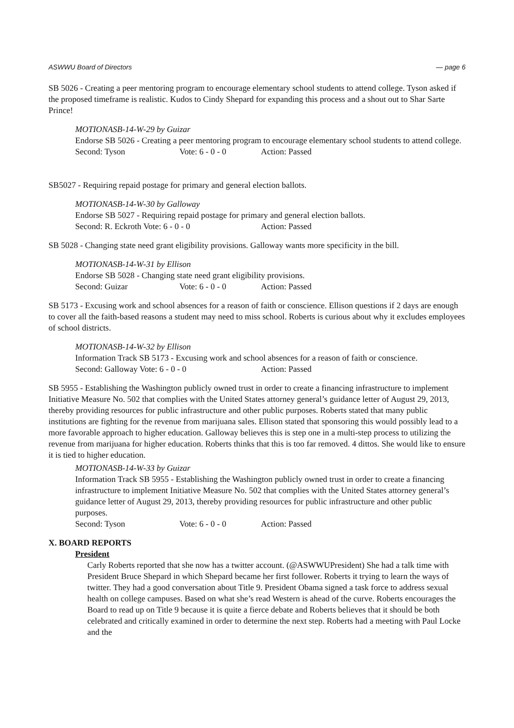ASWWU Board of Directors — page 6
SB 5026 - Creating a peer mentoring program to encourage elementary school students to attend college. Tyson asked if the proposed timeframe is realistic. Kudos to Cindy Shepard for expanding this process and a shout out to Shar Sarte Prince!
MOTIONASB-14-W-29 by Guizar
Endorse SB 5026 - Creating a peer mentoring program to encourage elementary school students to attend college.
Second: Tyson Vote: 6 - 0 - 0 Action: Passed
SB5027 - Requiring repaid postage for primary and general election ballots.
MOTIONASB-14-W-30 by Galloway
Endorse SB 5027 - Requiring repaid postage for primary and general election ballots.
Second: R. Eckroth Vote: 6 - 0 - 0 Action: Passed
SB 5028 - Changing state need grant eligibility provisions. Galloway wants more specificity in the bill.
MOTIONASB-14-W-31 by Ellison
Endorse SB 5028 - Changing state need grant eligibility provisions.
Second: Guizar Vote: 6 - 0 - 0 Action: Passed
SB 5173 - Excusing work and school absences for a reason of faith or conscience. Ellison questions if 2 days are enough to cover all the faith-based reasons a student may need to miss school. Roberts is curious about why it excludes employees of school districts.
MOTIONASB-14-W-32 by Ellison
Information Track SB 5173 - Excusing work and school absences for a reason of faith or conscience.
Second: Galloway Vote: 6 - 0 - 0 Action: Passed
SB 5955 - Establishing the Washington publicly owned trust in order to create a financing infrastructure to implement Initiative Measure No. 502 that complies with the United States attorney general’s guidance letter of August 29, 2013, thereby providing resources for public infrastructure and other public purposes. Roberts stated that many public institutions are fighting for the revenue from marijuana sales. Ellison stated that sponsoring this would possibly lead to a more favorable approach to higher education. Galloway believes this is step one in a multi-step process to utilizing the revenue from marijuana for higher education. Roberts thinks that this is too far removed. 4 dittos. She would like to ensure it is tied to higher education.
MOTIONASB-14-W-33 by Guizar
Information Track SB 5955 - Establishing the Washington publicly owned trust in order to create a financing infrastructure to implement Initiative Measure No. 502 that complies with the United States attorney general’s guidance letter of August 29, 2013, thereby providing resources for public infrastructure and other public purposes.
Second: Tyson Vote: 6 - 0 - 0 Action: Passed
X. BOARD REPORTS
President
Carly Roberts reported that she now has a twitter account. (@ASWWUPresident) She had a talk time with President Bruce Shepard in which Shepard became her first follower. Roberts it trying to learn the ways of twitter. They had a good conversation about Title 9. President Obama signed a task force to address sexual health on college campuses. Based on what she’s read Western is ahead of the curve. Roberts encourages the Board to read up on Title 9 because it is quite a fierce debate and Roberts believes that it should be both celebrated and critically examined in order to determine the next step. Roberts had a meeting with Paul Locke and the